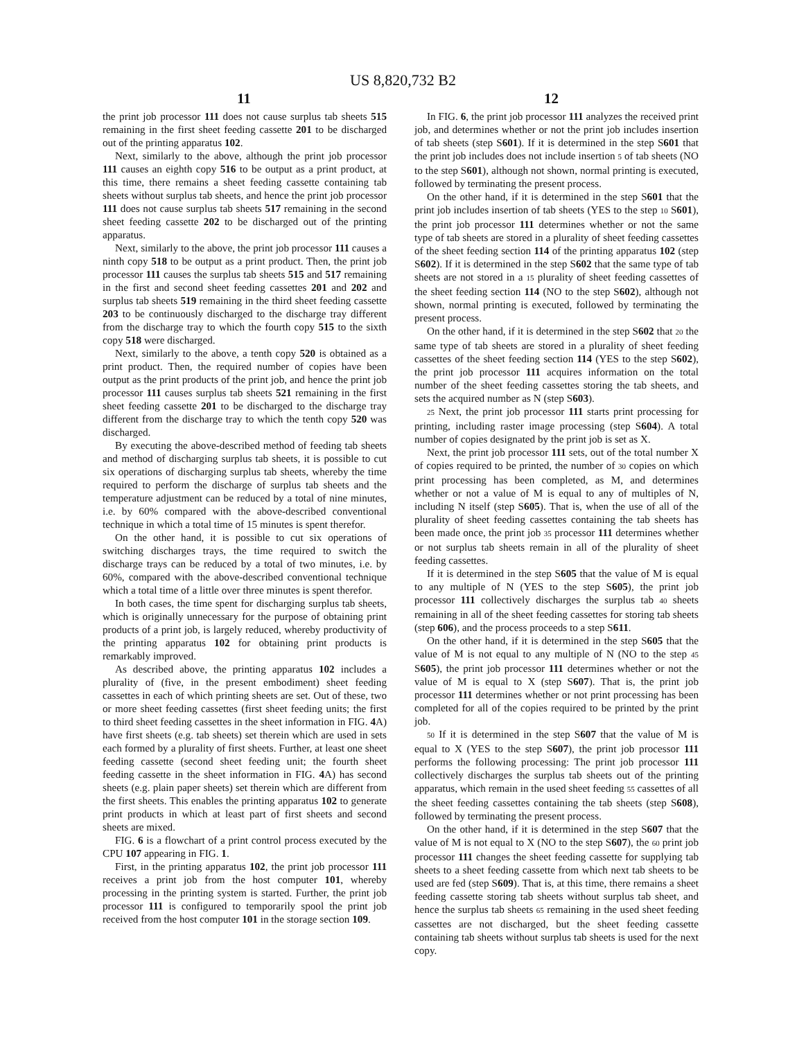US 8,820,732 B2
11 12
the print job processor 111 does not cause surplus tab sheets 515 remaining in the first sheet feeding cassette 201 to be discharged out of the printing apparatus 102.
Next, similarly to the above, although the print job processor 111 causes an eighth copy 516 to be output as a print product, at this time, there remains a sheet feeding cassette containing tab sheets without surplus tab sheets, and hence the print job processor 111 does not cause surplus tab sheets 517 remaining in the second sheet feeding cassette 202 to be discharged out of the printing apparatus.
Next, similarly to the above, the print job processor 111 causes a ninth copy 518 to be output as a print product. Then, the print job processor 111 causes the surplus tab sheets 515 and 517 remaining in the first and second sheet feeding cassettes 201 and 202 and surplus tab sheets 519 remaining in the third sheet feeding cassette 203 to be continuously discharged to the discharge tray different from the discharge tray to which the fourth copy 515 to the sixth copy 518 were discharged.
Next, similarly to the above, a tenth copy 520 is obtained as a print product. Then, the required number of copies have been output as the print products of the print job, and hence the print job processor 111 causes surplus tab sheets 521 remaining in the first sheet feeding cassette 201 to be discharged to the discharge tray different from the discharge tray to which the tenth copy 520 was discharged.
By executing the above-described method of feeding tab sheets and method of discharging surplus tab sheets, it is possible to cut six operations of discharging surplus tab sheets, whereby the time required to perform the discharge of surplus tab sheets and the temperature adjustment can be reduced by a total of nine minutes, i.e. by 60% compared with the above-described conventional technique in which a total time of 15 minutes is spent therefor.
On the other hand, it is possible to cut six operations of switching discharges trays, the time required to switch the discharge trays can be reduced by a total of two minutes, i.e. by 60%, compared with the above-described conventional technique which a total time of a little over three minutes is spent therefor.
In both cases, the time spent for discharging surplus tab sheets, which is originally unnecessary for the purpose of obtaining print products of a print job, is largely reduced, whereby productivity of the printing apparatus 102 for obtaining print products is remarkably improved.
As described above, the printing apparatus 102 includes a plurality of (five, in the present embodiment) sheet feeding cassettes in each of which printing sheets are set. Out of these, two or more sheet feeding cassettes (first sheet feeding units; the first to third sheet feeding cassettes in the sheet information in FIG. 4 A) have first sheets (e.g. tab sheets) set therein which are used in sets each formed by a plurality of first sheets. Further, at least one sheet feeding cassette (second sheet feeding unit; the fourth sheet feeding cassette in the sheet information in FIG. 4 A) has second sheets (e.g. plain paper sheets) set therein which are different from the first sheets. This enables the printing apparatus 102 to generate print products in which at least part of first sheets and second sheets are mixed.
FIG. 6 is a flowchart of a print control process executed by the CPU 107 appearing in FIG. 1.
First, in the printing apparatus 102, the print job processor 111 receives a print job from the host computer 101, whereby processing in the printing system is started. Further, the print job processor 111 is configured to temporarily spool the print job received from the host computer 101 in the storage section 109.
In FIG. 6, the print job processor 111 analyzes the received print job, and determines whether or not the print job includes insertion of tab sheets (step S601). If it is determined in the step S601 that the print job includes does not include insertion 5 of tab sheets (NO to the step S601), although not shown, normal printing is executed, followed by terminating the present process.
On the other hand, if it is determined in the step S601 that the print job includes insertion of tab sheets (YES to the step 10 S601), the print job processor 111 determines whether or not the same type of tab sheets are stored in a plurality of sheet feeding cassettes of the sheet feeding section 114 of the printing apparatus 102 (step S602). If it is determined in the step S602 that the same type of tab sheets are not stored in a 15 plurality of sheet feeding cassettes of the sheet feeding section 114 (NO to the step S602), although not shown, normal printing is executed, followed by terminating the present process.
On the other hand, if it is determined in the step S602 that 20 the same type of tab sheets are stored in a plurality of sheet feeding cassettes of the sheet feeding section 114 (YES to the step S602), the print job processor 111 acquires information on the total number of the sheet feeding cassettes storing the tab sheets, and sets the acquired number as N (step S603).
25 Next, the print job processor 111 starts print processing for printing, including raster image processing (step S604). A total number of copies designated by the print job is set as X.
Next, the print job processor 111 sets, out of the total number X of copies required to be printed, the number of 30 copies on which print processing has been completed, as M, and determines whether or not a value of M is equal to any of multiples of N, including N itself (step S605). That is, when the use of all of the plurality of sheet feeding cassettes containing the tab sheets has been made once, the print job 35 processor 111 determines whether or not surplus tab sheets remain in all of the plurality of sheet feeding cassettes.
If it is determined in the step S605 that the value of M is equal to any multiple of N (YES to the step S605), the print job processor 111 collectively discharges the surplus tab 40 sheets remaining in all of the sheet feeding cassettes for storing tab sheets (step 606), and the process proceeds to a step S611.
On the other hand, if it is determined in the step S605 that the value of M is not equal to any multiple of N (NO to the step 45 S605), the print job processor 111 determines whether or not the value of M is equal to X (step S607). That is, the print job processor 111 determines whether or not print processing has been completed for all of the copies required to be printed by the print job.
50 If it is determined in the step S607 that the value of M is equal to X (YES to the step S607), the print job processor 111 performs the following processing: The print job processor 111 collectively discharges the surplus tab sheets out of the printing apparatus, which remain in the used sheet feeding 55 cassettes of all the sheet feeding cassettes containing the tab sheets (step S608), followed by terminating the present process.
On the other hand, if it is determined in the step S607 that the value of M is not equal to X (NO to the step S607), the 60 print job processor 111 changes the sheet feeding cassette for supplying tab sheets to a sheet feeding cassette from which next tab sheets to be used are fed (step S609). That is, at this time, there remains a sheet feeding cassette storing tab sheets without surplus tab sheet, and hence the surplus tab sheets 65 remaining in the used sheet feeding cassettes are not discharged, but the sheet feeding cassette containing tab sheets without surplus tab sheets is used for the next copy.